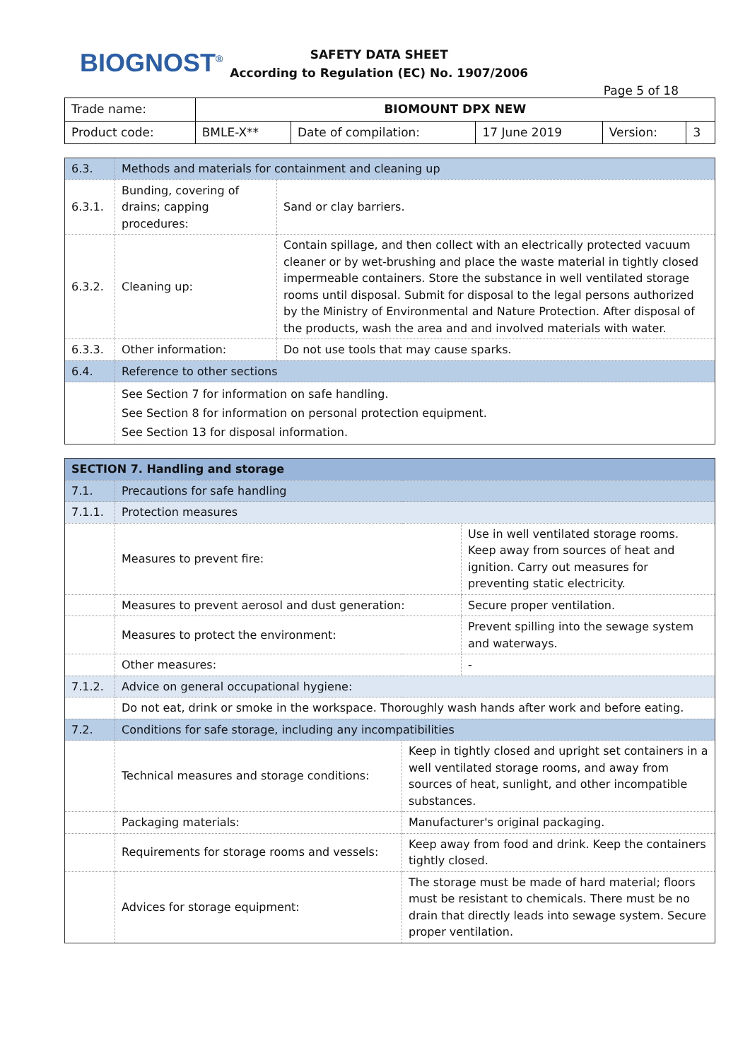BIOGNOST<sup>®</sup>
SAFETY DATA SHEET
According to Regulation (EC) No. 1907/2006
Page 5 of 18
| Trade name: | BIOMOUNT DPX NEW | | | | |
| Product code: | BMLE-X** | Date of compilation: | 17 June 2019 | Version: | 3 |
| 6.3. | Methods and materials for containment and cleaning up | |
| 6.3.1. | Bunding, covering of drains; capping procedures: | Sand or clay barriers. |
| 6.3.2. | Cleaning up: | Contain spillage, and then collect with an electrically protected vacuum cleaner or by wet-brushing and place the waste material in tightly closed impermeable containers. Store the substance in well ventilated storage rooms until disposal. Submit for disposal to the legal persons authorized by the Ministry of Environmental and Nature Protection. After disposal of the products, wash the area and and involved materials with water. |
| 6.3.3. | Other information: | Do not use tools that may cause sparks. |
| 6.4. | Reference to other sections | |
| | See Section 7 for information on safe handling. See Section 8 for information on personal protection equipment. See Section 13 for disposal information. | |
| SECTION 7. Handling and storage | | | |
| 7.1. | Precautions for safe handling | | |
| 7.1.1. | Protection measures | | |
| | Measures to prevent fire: | | Use in well ventilated storage rooms. Keep away from sources of heat and ignition. Carry out measures for preventing static electricity. |
| | Measures to prevent aerosol and dust generation: | | Secure proper ventilation. |
| | Measures to protect the environment: | | Prevent spilling into the sewage system and waterways. |
| | Other measures: | | - |
| 7.1.2. | Advice on general occupational hygiene: | | |
| | Do not eat, drink or smoke in the workspace. Thoroughly wash hands after work and before eating. | | |
| 7.2. | Conditions for safe storage, including any incompatibilities | | |
| | Technical measures and storage conditions: | Keep in tightly closed and upright set containers in a well ventilated storage rooms, and away from sources of heat, sunlight, and other incompatible substances. | |
| | Packaging materials: | Manufacturer's original packaging. | |
| | Requirements for storage rooms and vessels: | Keep away from food and drink. Keep the containers tightly closed. | |
| | Advices for storage equipment: | The storage must be made of hard material; floors must be resistant to chemicals. There must be no drain that directly leads into sewage system. Secure proper ventilation. | |